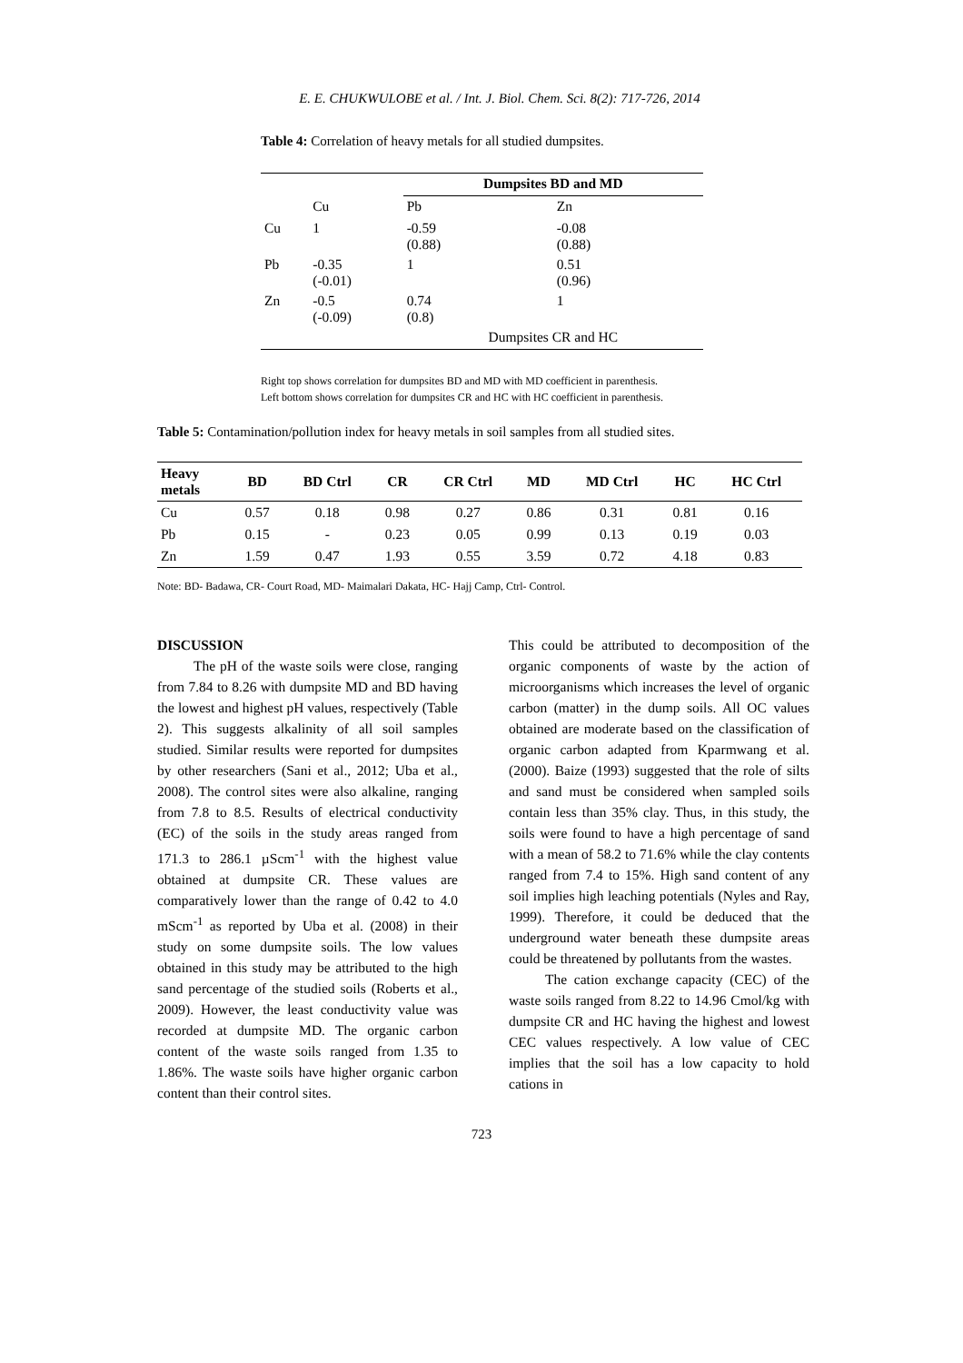E. E. CHUKWULOBE et al. / Int. J. Biol. Chem. Sci. 8(2): 717-726, 2014
Table 4: Correlation of heavy metals for all studied dumpsites.
| | | Dumpsites BD and MD | |
| | Cu | Pb | Zn |
| Cu | 1 | -0.59 (0.88) | -0.08 (0.88) |
| Pb | -0.35 (-0.01) | 1 | 0.51 (0.96) |
| Zn | -0.5 (-0.09) | 0.74 (0.8) | 1 |
| | | Dumpsites CR and HC | |
Right top shows correlation for dumpsites BD and MD with MD coefficient in parenthesis.
Left bottom shows correlation for dumpsites CR and HC with HC coefficient in parenthesis.
Table 5: Contamination/pollution index for heavy metals in soil samples from all studied sites.
| Heavy metals | BD | BD Ctrl | CR | CR Ctrl | MD | MD Ctrl | HC | HC Ctrl |
| --- | --- | --- | --- | --- | --- | --- | --- | --- |
| Cu | 0.57 | 0.18 | 0.98 | 0.27 | 0.86 | 0.31 | 0.81 | 0.16 |
| Pb | 0.15 | - | 0.23 | 0.05 | 0.99 | 0.13 | 0.19 | 0.03 |
| Zn | 1.59 | 0.47 | 1.93 | 0.55 | 3.59 | 0.72 | 4.18 | 0.83 |
Note: BD- Badawa, CR- Court Road, MD- Maimalari Dakata, HC- Hajj Camp, Ctrl- Control.
DISCUSSION
The pH of the waste soils were close, ranging from 7.84 to 8.26 with dumpsite MD and BD having the lowest and highest pH values, respectively (Table 2). This suggests alkalinity of all soil samples studied. Similar results were reported for dumpsites by other researchers (Sani et al., 2012; Uba et al., 2008). The control sites were also alkaline, ranging from 7.8 to 8.5. Results of electrical conductivity (EC) of the soils in the study areas ranged from 171.3 to 286.1 µScm<sup>-1</sup> with the highest value obtained at dumpsite CR. These values are comparatively lower than the range of 0.42 to 4.0 mScm<sup>-1</sup> as reported by Uba et al. (2008) in their study on some dumpsite soils. The low values obtained in this study may be attributed to the high sand percentage of the studied soils (Roberts et al., 2009). However, the least conductivity value was recorded at dumpsite MD. The organic carbon content of the waste soils ranged from 1.35 to 1.86%. The waste soils have higher organic carbon content than their control sites.
This could be attributed to decomposition of the organic components of waste by the action of microorganisms which increases the level of organic carbon (matter) in the dump soils. All OC values obtained are moderate based on the classification of organic carbon adapted from Kparmwang et al. (2000). Baize (1993) suggested that the role of silts and sand must be considered when sampled soils contain less than 35% clay. Thus, in this study, the soils were found to have a high percentage of sand with a mean of 58.2 to 71.6% while the clay contents ranged from 7.4 to 15%. High sand content of any soil implies high leaching potentials (Nyles and Ray, 1999). Therefore, it could be deduced that the underground water beneath these dumpsite areas could be threatened by pollutants from the wastes.
The cation exchange capacity (CEC) of the waste soils ranged from 8.22 to 14.96 Cmol/kg with dumpsite CR and HC having the highest and lowest CEC values respectively. A low value of CEC implies that the soil has a low capacity to hold cations in
723